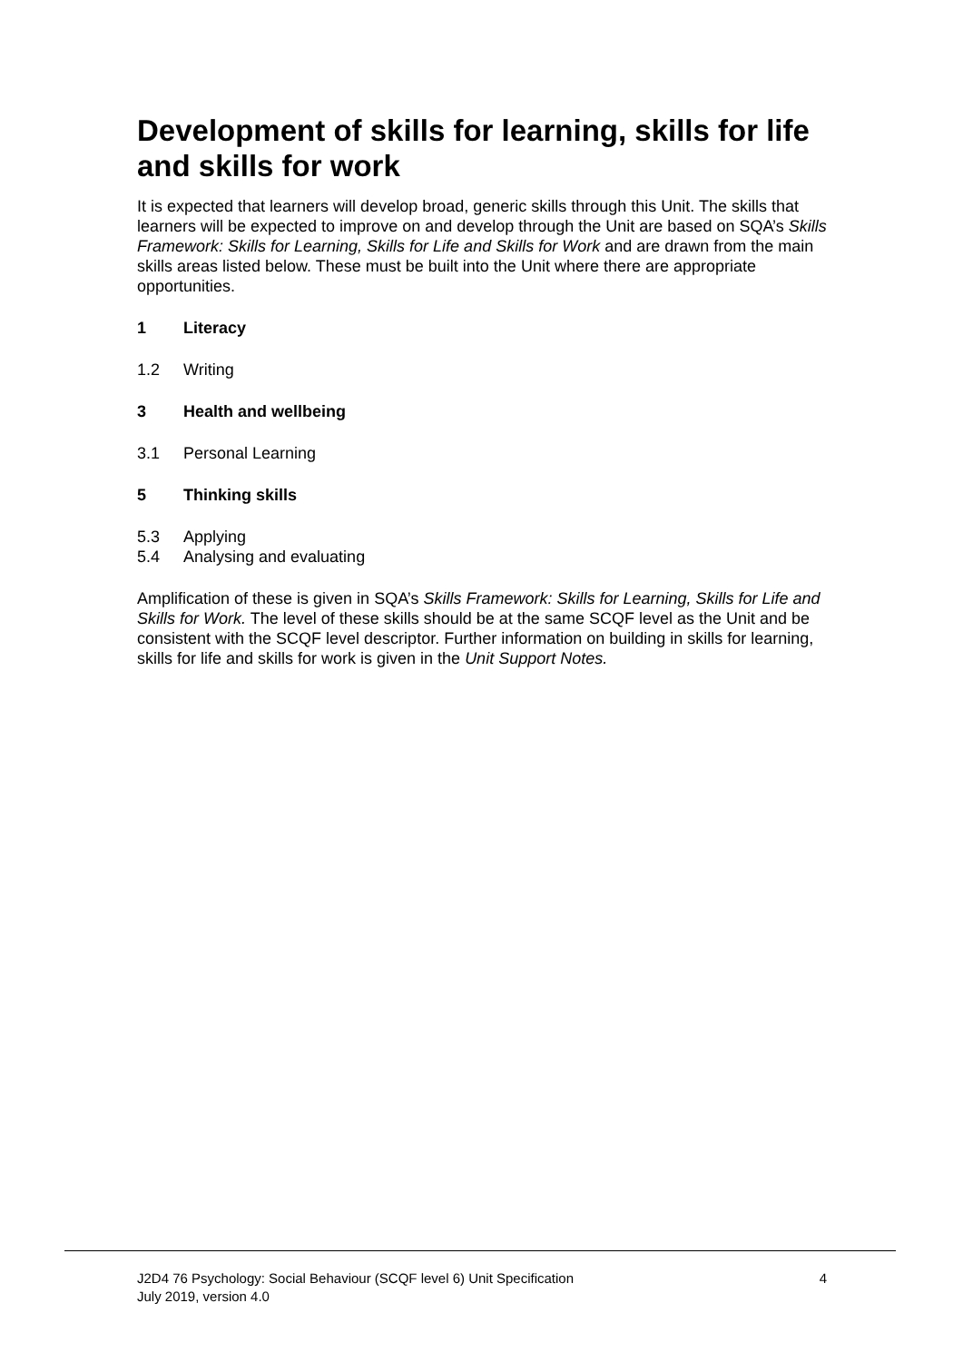Development of skills for learning, skills for life and skills for work
It is expected that learners will develop broad, generic skills through this Unit. The skills that learners will be expected to improve on and develop through the Unit are based on SQA’s Skills Framework: Skills for Learning, Skills for Life and Skills for Work and are drawn from the main skills areas listed below. These must be built into the Unit where there are appropriate opportunities.
1 Literacy
1.2 Writing
3 Health and wellbeing
3.1 Personal Learning
5 Thinking skills
5.3 Applying
5.4 Analysing and evaluating
Amplification of these is given in SQA’s Skills Framework: Skills for Learning, Skills for Life and Skills for Work. The level of these skills should be at the same SCQF level as the Unit and be consistent with the SCQF level descriptor. Further information on building in skills for learning, skills for life and skills for work is given in the Unit Support Notes.
J2D4 76 Psychology: Social Behaviour (SCQF level 6) Unit Specification 4
July 2019, version 4.0